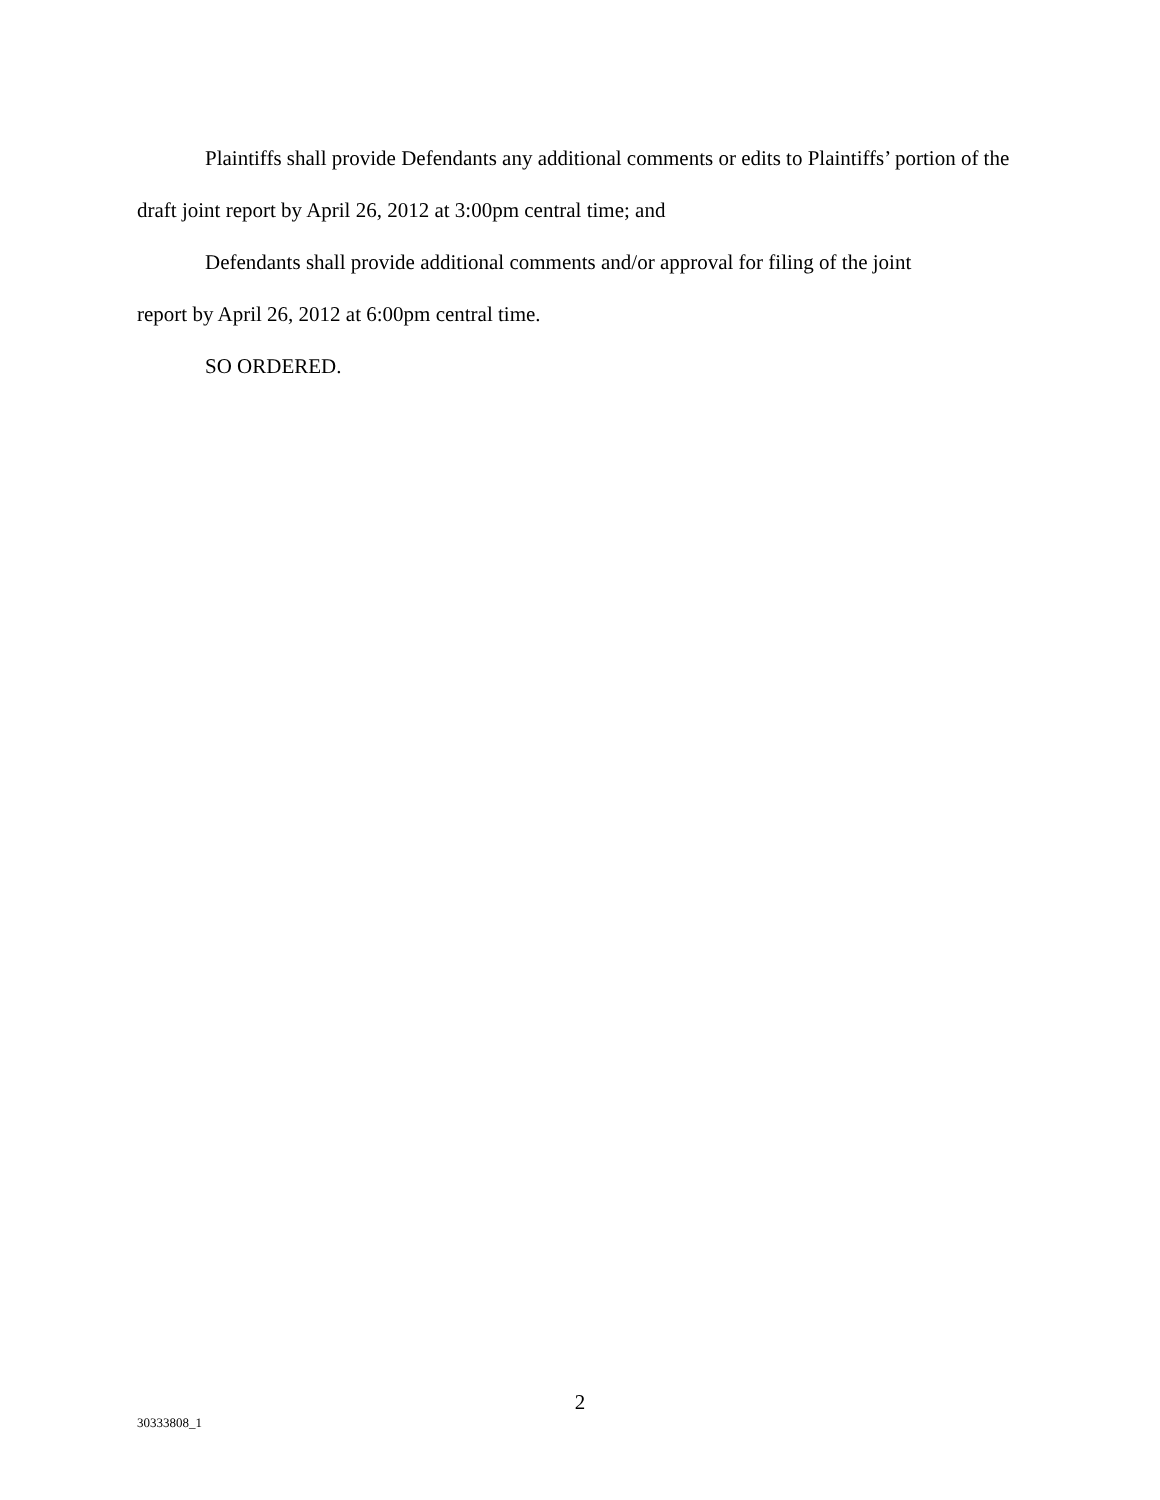Plaintiffs shall provide Defendants any additional comments or edits to Plaintiffs’ portion of the draft joint report by April 26, 2012 at 3:00pm central time; and
Defendants shall provide additional comments and/or approval for filing of the joint
report by April 26, 2012 at 6:00pm central time.
SO ORDERED.
2
30333808_1